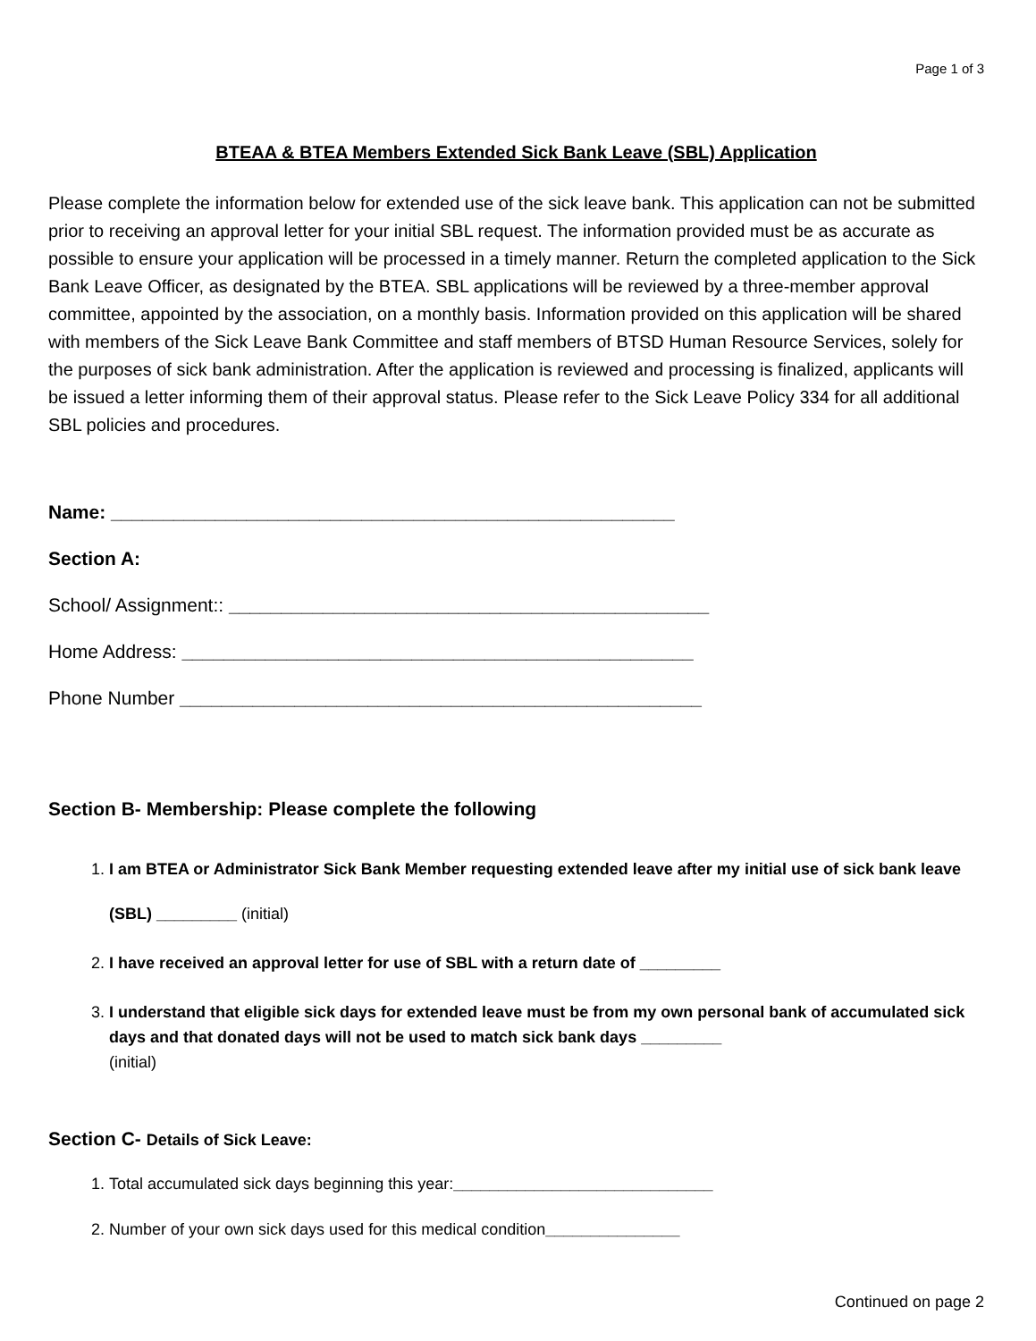Page 1 of 3
BTEAA & BTEA Members Extended Sick Bank Leave (SBL) Application
Please complete the information below for extended use of the sick leave bank. This application can not be submitted prior to receiving an approval letter for your initial SBL request. The information provided must be as accurate as possible to ensure your application will be processed in a timely manner. Return the completed application to the Sick Bank Leave Officer, as designated by the BTEA. SBL applications will be reviewed by a three-member approval committee, appointed by the association, on a monthly basis. Information provided on this application will be shared with members of the Sick Leave Bank Committee and staff members of BTSD Human Resource Services, solely for the purposes of sick bank administration. After the application is reviewed and processing is finalized, applicants will be issued a letter informing them of their approval status. Please refer to the Sick Leave Policy 334 for all additional SBL policies and procedures.
Name: ______________________________________________________
Section A:
School/ Assignment:: ______________________________________________
Home Address: _________________________________________________
Phone Number __________________________________________________
Section B- Membership: Please complete the following
1. I am BTEA or Administrator Sick Bank Member requesting extended leave after my initial use of sick bank leave (SBL) _________ (initial)
2. I have received an approval letter for use of SBL with a return date of _________
3. I understand that eligible sick days for extended leave must be from my own personal bank of accumulated sick days and that donated days will not be used to match sick bank days _________
(initial)
Section C- Details of Sick Leave:
1. Total accumulated sick days beginning this year:_____________________________
2. Number of your own sick days used for this medical condition_______________
Continued on page 2